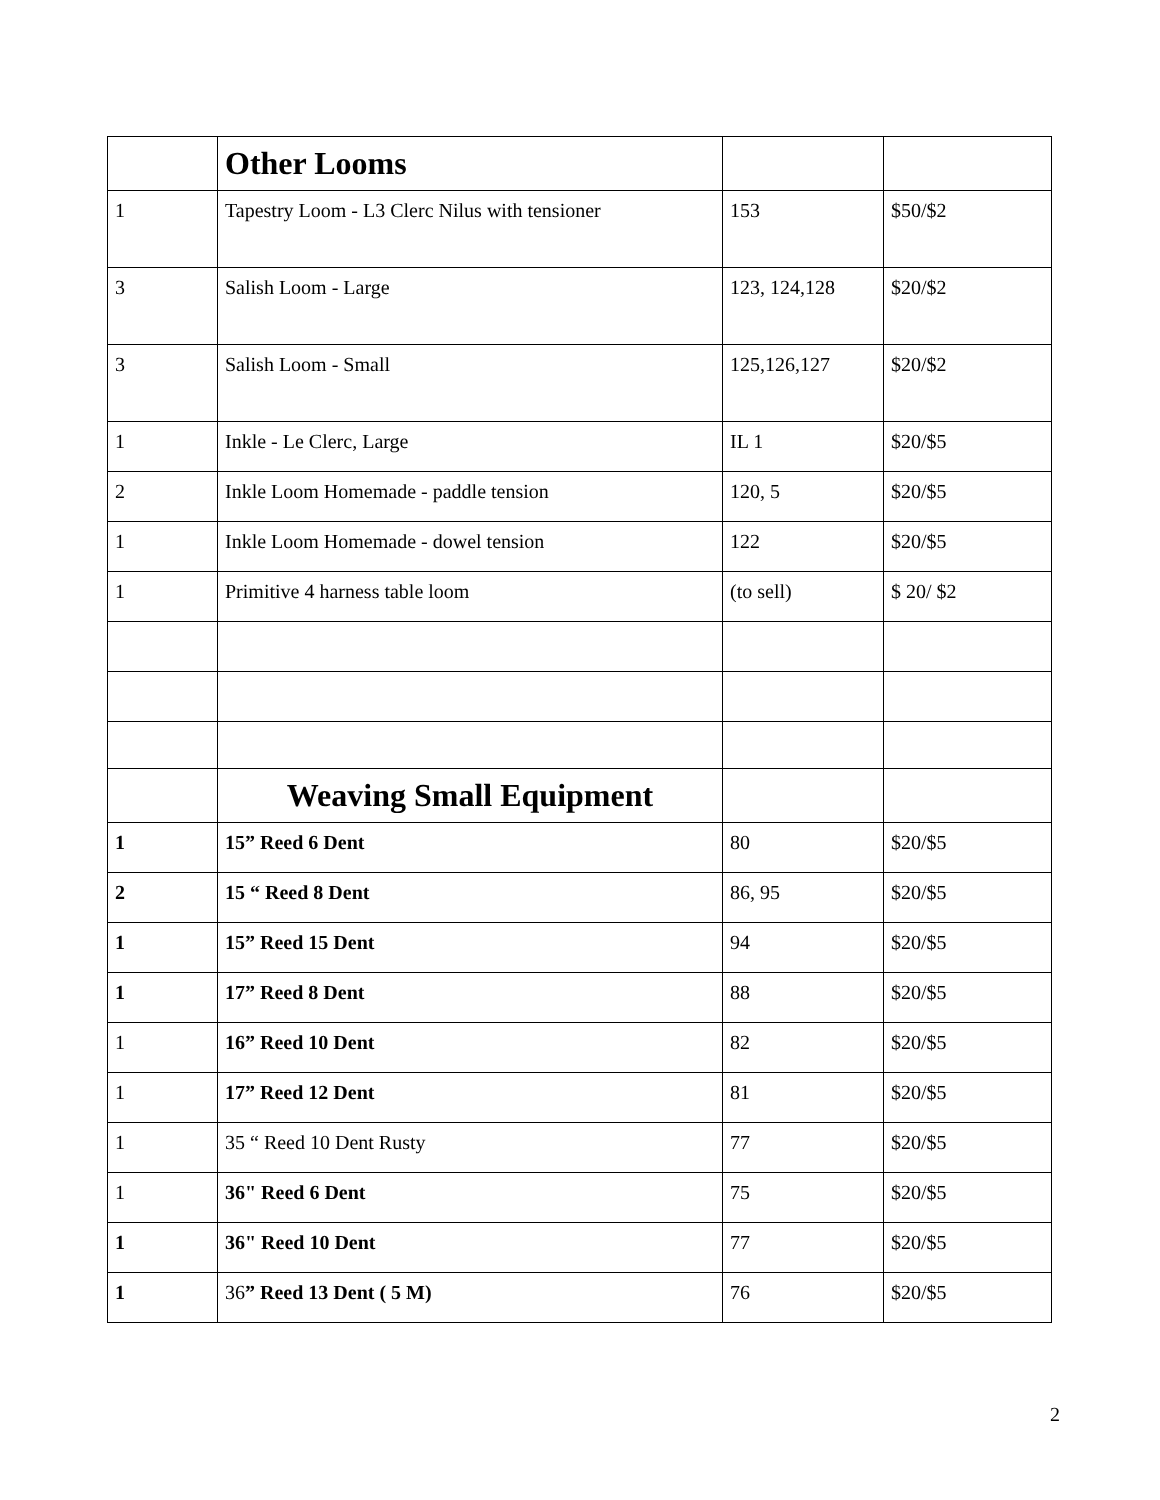| | Other Looms | | |
| 1 | Tapestry Loom - L3 Clerc Nilus with tensioner | 153 | $50/$2 |
| 3 | Salish Loom - Large | 123, 124,128 | $20/$2 |
| 3 | Salish Loom - Small | 125,126,127 | $20/$2 |
| 1 | Inkle - Le Clerc, Large | IL 1 | $20/$5 |
| 2 | Inkle Loom Homemade - paddle tension | 120, 5 | $20/$5 |
| 1 | Inkle Loom Homemade - dowel tension | 122 | $20/$5 |
| 1 | Primitive 4 harness table loom | (to sell) | $ 20/ $2 |
| | Weaving Small Equipment | | |
| 1 | 15” Reed 6 Dent | 80 | $20/$5 |
| 2 | 15 “ Reed 8 Dent | 86, 95 | $20/$5 |
| 1 | 15” Reed 15 Dent | 94 | $20/$5 |
| 1 | 17” Reed 8 Dent | 88 | $20/$5 |
| 1 | 16” Reed 10 Dent | 82 | $20/$5 |
| 1 | 17” Reed 12 Dent | 81 | $20/$5 |
| 1 | 35 “ Reed 10 Dent Rusty | 77 | $20/$5 |
| 1 | 36" Reed 6 Dent | 75 | $20/$5 |
| 1 | 36" Reed 10 Dent | 77 | $20/$5 |
| 1 | 36 ” Reed 13 Dent ( 5 M) | 76 | $20/$5 |
2